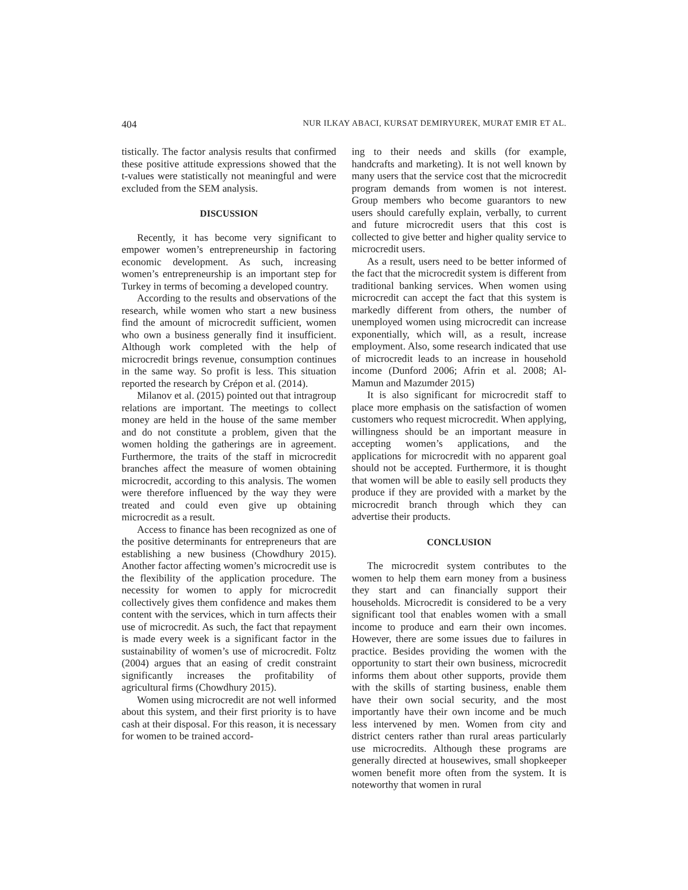404 NUR ILKAY ABACI, KURSAT DEMIRYUREK, MURAT EMIR ET AL.
tistically. The factor analysis results that confirmed these positive attitude expressions showed that the t-values were statistically not meaningful and were excluded from the SEM analysis.
DISCUSSION
Recently, it has become very significant to empower women’s entrepreneurship in factoring economic development. As such, increasing women’s entrepreneurship is an important step for Turkey in terms of becoming a developed country.
According to the results and observations of the research, while women who start a new business find the amount of microcredit sufficient, women who own a business generally find it insufficient. Although work completed with the help of microcredit brings revenue, consumption continues in the same way. So profit is less. This situation reported the research by Crépon et al. (2014).
Milanov et al. (2015) pointed out that intragroup relations are important. The meetings to collect money are held in the house of the same member and do not constitute a problem, given that the women holding the gatherings are in agreement. Furthermore, the traits of the staff in microcredit branches affect the measure of women obtaining microcredit, according to this analysis. The women were therefore influenced by the way they were treated and could even give up obtaining microcredit as a result.
Access to finance has been recognized as one of the positive determinants for entrepreneurs that are establishing a new business (Chowdhury 2015). Another factor affecting women’s microcredit use is the flexibility of the application procedure. The necessity for women to apply for microcredit collectively gives them confidence and makes them content with the services, which in turn affects their use of microcredit. As such, the fact that repayment is made every week is a significant factor in the sustainability of women’s use of microcredit. Foltz (2004) argues that an easing of credit constraint significantly increases the profitability of agricultural firms (Chowdhury 2015).
Women using microcredit are not well informed about this system, and their first priority is to have cash at their disposal. For this reason, it is necessary for women to be trained accord-
ing to their needs and skills (for example, handcrafts and marketing). It is not well known by many users that the service cost that the microcredit program demands from women is not interest. Group members who become guarantors to new users should carefully explain, verbally, to current and future microcredit users that this cost is collected to give better and higher quality service to microcredit users.
As a result, users need to be better informed of the fact that the microcredit system is different from traditional banking services. When women using microcredit can accept the fact that this system is markedly different from others, the number of unemployed women using microcredit can increase exponentially, which will, as a result, increase employment. Also, some research indicated that use of microcredit leads to an increase in household income (Dunford 2006; Afrin et al. 2008; Al-Mamun and Mazumder 2015)
It is also significant for microcredit staff to place more emphasis on the satisfaction of women customers who request microcredit. When applying, willingness should be an important measure in accepting women’s applications, and the applications for microcredit with no apparent goal should not be accepted. Furthermore, it is thought that women will be able to easily sell products they produce if they are provided with a market by the microcredit branch through which they can advertise their products.
CONCLUSION
The microcredit system contributes to the women to help them earn money from a business they start and can financially support their households. Microcredit is considered to be a very significant tool that enables women with a small income to produce and earn their own incomes. However, there are some issues due to failures in practice. Besides providing the women with the opportunity to start their own business, microcredit informs them about other supports, provide them with the skills of starting business, enable them have their own social security, and the most importantly have their own income and be much less intervened by men. Women from city and district centers rather than rural areas particularly use microcredits. Although these programs are generally directed at housewives, small shopkeeper women benefit more often from the system. It is noteworthy that women in rural